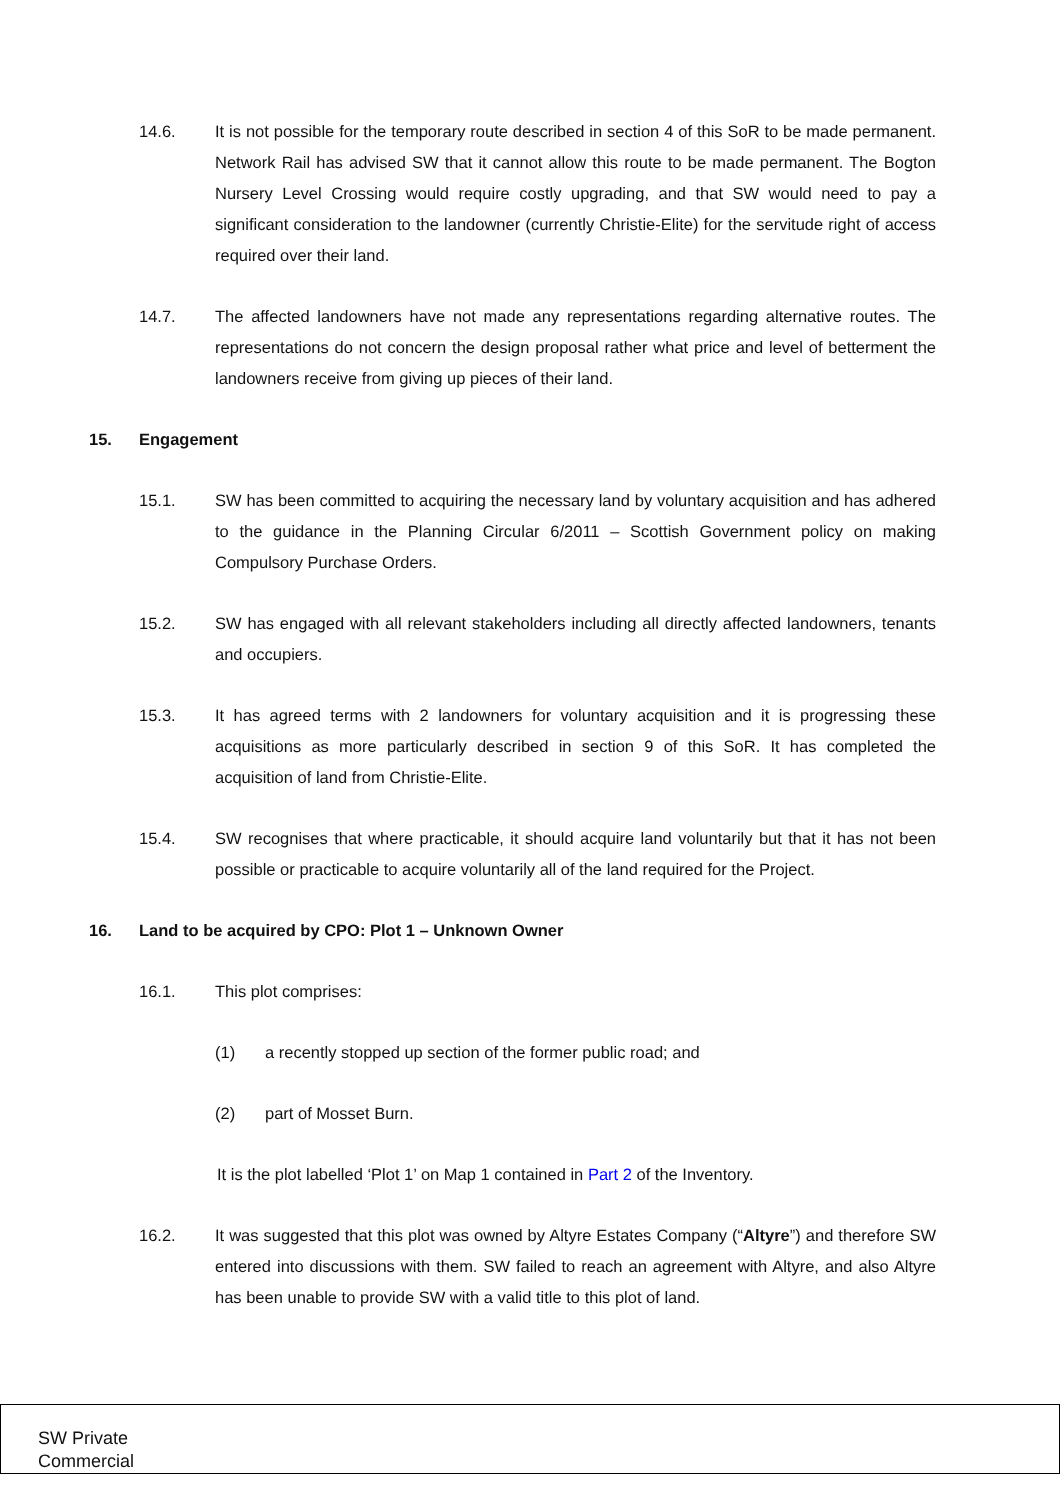14.6. It is not possible for the temporary route described in section 4 of this SoR to be made permanent. Network Rail has advised SW that it cannot allow this route to be made permanent. The Bogton Nursery Level Crossing would require costly upgrading, and that SW would need to pay a significant consideration to the landowner (currently Christie-Elite) for the servitude right of access required over their land.
14.7. The affected landowners have not made any representations regarding alternative routes. The representations do not concern the design proposal rather what price and level of betterment the landowners receive from giving up pieces of their land.
15. Engagement
15.1. SW has been committed to acquiring the necessary land by voluntary acquisition and has adhered to the guidance in the Planning Circular 6/2011 – Scottish Government policy on making Compulsory Purchase Orders.
15.2. SW has engaged with all relevant stakeholders including all directly affected landowners, tenants and occupiers.
15.3. It has agreed terms with 2 landowners for voluntary acquisition and it is progressing these acquisitions as more particularly described in section 9 of this SoR. It has completed the acquisition of land from Christie-Elite.
15.4. SW recognises that where practicable, it should acquire land voluntarily but that it has not been possible or practicable to acquire voluntarily all of the land required for the Project.
16. Land to be acquired by CPO: Plot 1 – Unknown Owner
16.1. This plot comprises:
(1) a recently stopped up section of the former public road; and
(2) part of Mosset Burn.
It is the plot labelled ‘Plot 1’ on Map 1 contained in Part 2 of the Inventory.
16.2. It was suggested that this plot was owned by Altyre Estates Company (“Altyre”) and therefore SW entered into discussions with them. SW failed to reach an agreement with Altyre, and also Altyre has been unable to provide SW with a valid title to this plot of land.
SW Private
Commercial